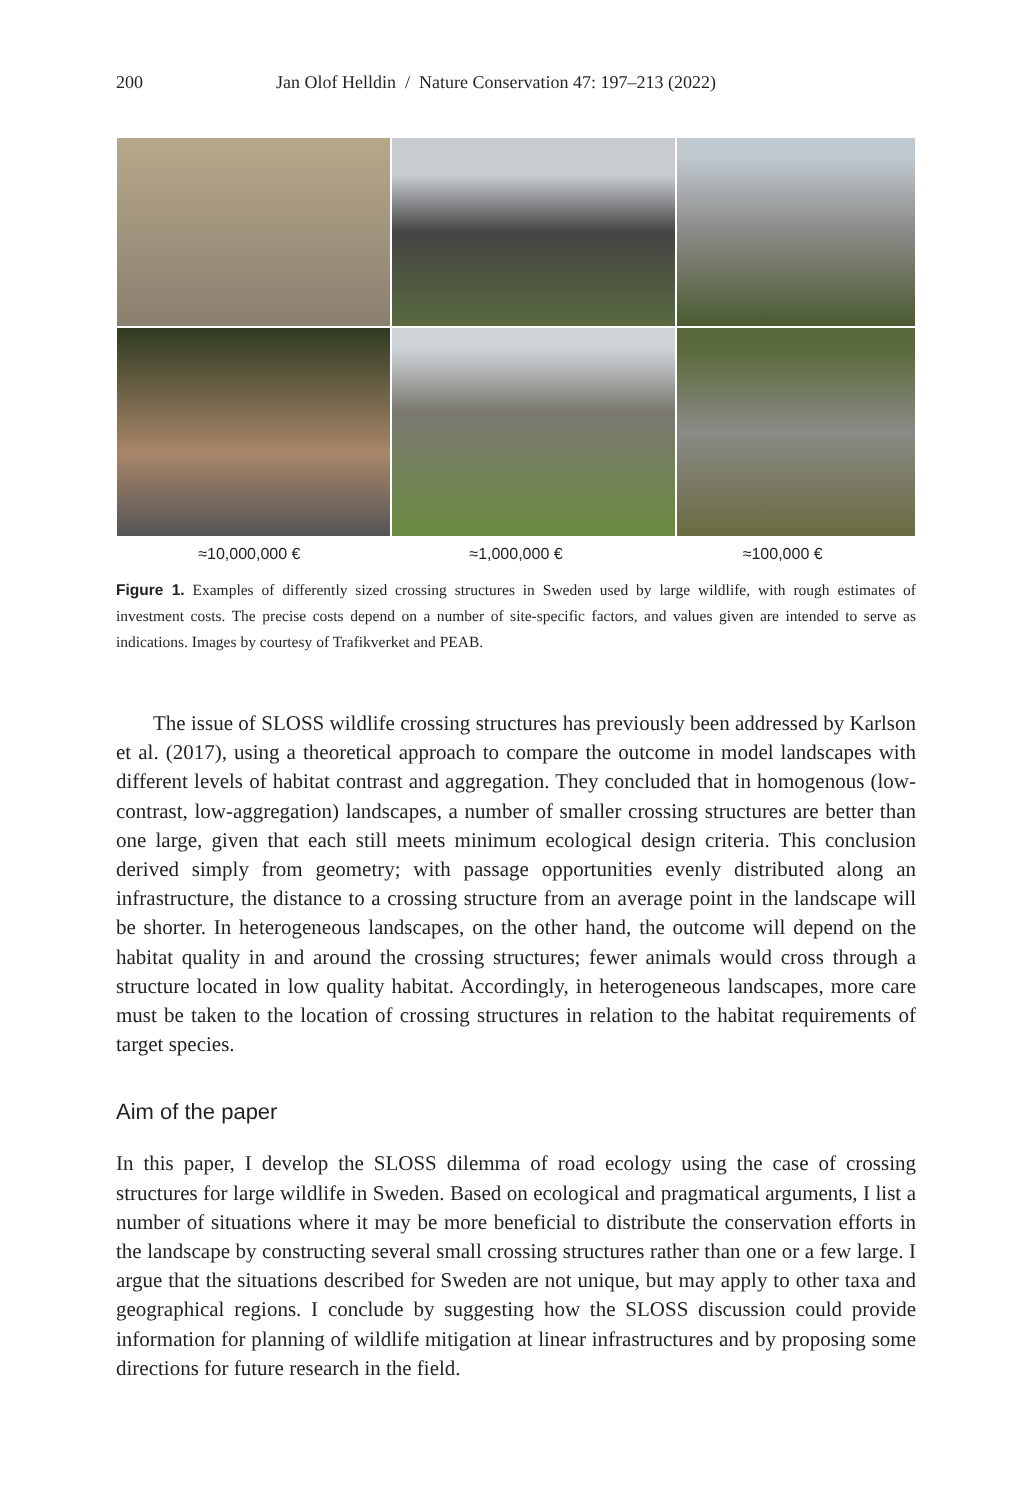200 Jan Olof Helldin / Nature Conservation 47: 197–213 (2022)
≈10,000,000 € ≈1,000,000 € ≈100,000 €
Figure 1. Examples of differently sized crossing structures in Sweden used by large wildlife, with rough estimates of investment costs. The precise costs depend on a number of site-specific factors, and values given are intended to serve as indications. Images by courtesy of Trafikverket and PEAB.
The issue of SLOSS wildlife crossing structures has previously been addressed by Karlson et al. (2017), using a theoretical approach to compare the outcome in model landscapes with different levels of habitat contrast and aggregation. They concluded that in homogenous (low-contrast, low-aggregation) landscapes, a number of smaller crossing structures are better than one large, given that each still meets minimum ecological design criteria. This conclusion derived simply from geometry; with passage opportunities evenly distributed along an infrastructure, the distance to a crossing structure from an average point in the landscape will be shorter. In heterogeneous landscapes, on the other hand, the outcome will depend on the habitat quality in and around the crossing structures; fewer animals would cross through a structure located in low quality habitat. Accordingly, in heterogeneous landscapes, more care must be taken to the location of crossing structures in relation to the habitat requirements of target species.
Aim of the paper
In this paper, I develop the SLOSS dilemma of road ecology using the case of crossing structures for large wildlife in Sweden. Based on ecological and pragmatical arguments, I list a number of situations where it may be more beneficial to distribute the conservation efforts in the landscape by constructing several small crossing structures rather than one or a few large. I argue that the situations described for Sweden are not unique, but may apply to other taxa and geographical regions. I conclude by suggesting how the SLOSS discussion could provide information for planning of wildlife mitigation at linear infrastructures and by proposing some directions for future research in the field.